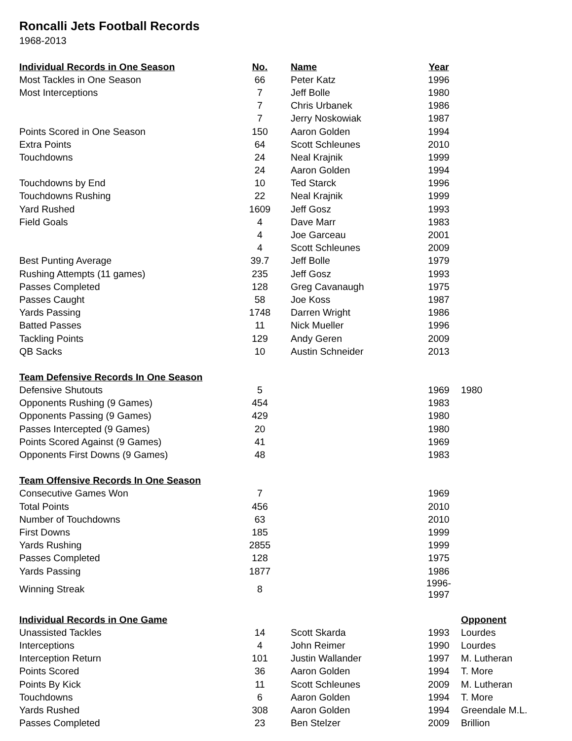Roncalli Jets Football Records
1968-2013
| Individual Records in One Season | No. | Name | Year | |
| --- | --- | --- | --- | --- |
| Most Tackles in One Season | 66 | Peter Katz | 1996 | |
| Most Interceptions | 7 | Jeff Bolle | 1980 | |
| | 7 | Chris Urbanek | 1986 | |
| | 7 | Jerry Noskowiak | 1987 | |
| Points Scored in One Season | 150 | Aaron Golden | 1994 | |
| Extra Points | 64 | Scott Schleunes | 2010 | |
| Touchdowns | 24 | Neal Krajnik | 1999 | |
| | 24 | Aaron Golden | 1994 | |
| Touchdowns by End | 10 | Ted Starck | 1996 | |
| Touchdowns Rushing | 22 | Neal Krajnik | 1999 | |
| Yard Rushed | 1609 | Jeff Gosz | 1993 | |
| Field Goals | 4 | Dave Marr | 1983 | |
| | 4 | Joe Garceau | 2001 | |
| | 4 | Scott Schleunes | 2009 | |
| Best Punting Average | 39.7 | Jeff Bolle | 1979 | |
| Rushing Attempts (11 games) | 235 | Jeff Gosz | 1993 | |
| Passes Completed | 128 | Greg Cavanaugh | 1975 | |
| Passes Caught | 58 | Joe Koss | 1987 | |
| Yards Passing | 1748 | Darren Wright | 1986 | |
| Batted Passes | 11 | Nick Mueller | 1996 | |
| Tackling Points | 129 | Andy Geren | 2009 | |
| QB Sacks | 10 | Austin Schneider | 2013 | |
| Team Defensive Records In One Season | | | | |
| Defensive Shutouts | 5 | | 1969 | 1980 |
| Opponents Rushing (9 Games) | 454 | | 1983 | |
| Opponents Passing (9 Games) | 429 | | 1980 | |
| Passes Intercepted (9 Games) | 20 | | 1980 | |
| Points Scored Against (9 Games) | 41 | | 1969 | |
| Opponents First Downs (9 Games) | 48 | | 1983 | |
| Team Offensive Records In One Season | | | | |
| Consecutive Games Won | 7 | | 1969 | |
| Total Points | 456 | | 2010 | |
| Number of Touchdowns | 63 | | 2010 | |
| First Downs | 185 | | 1999 | |
| Yards Rushing | 2855 | | 1999 | |
| Passes Completed | 128 | | 1975 | |
| Yards Passing | 1877 | | 1986 | |
| Winning Streak | 8 | | 1996-1997 | |
| Individual Records in One Game | | | | Opponent |
| Unassisted Tackles | 14 | Scott Skarda | 1993 | Lourdes |
| Interceptions | 4 | John Reimer | 1990 | Lourdes |
| Interception Return | 101 | Justin Wallander | 1997 | M. Lutheran |
| Points Scored | 36 | Aaron Golden | 1994 | T. More |
| Points By Kick | 11 | Scott Schleunes | 2009 | M. Lutheran |
| Touchdowns | 6 | Aaron Golden | 1994 | T. More |
| Yards Rushed | 308 | Aaron Golden | 1994 | Greendale M.L. |
| Passes Completed | 23 | Ben Stelzer | 2009 | Brillion |